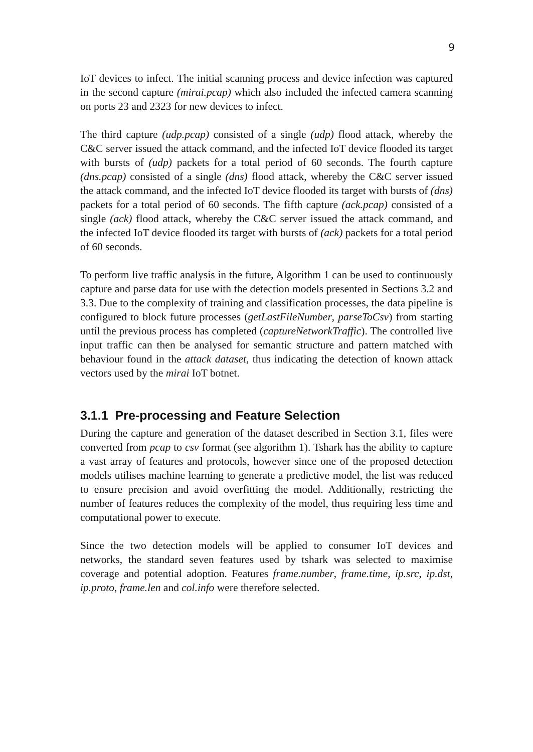9
IoT devices to infect. The initial scanning process and device infection was captured in the second capture (mirai.pcap) which also included the infected camera scanning on ports 23 and 2323 for new devices to infect.
The third capture (udp.pcap) consisted of a single (udp) flood attack, whereby the C&C server issued the attack command, and the infected IoT device flooded its target with bursts of (udp) packets for a total period of 60 seconds. The fourth capture (dns.pcap) consisted of a single (dns) flood attack, whereby the C&C server issued the attack command, and the infected IoT device flooded its target with bursts of (dns) packets for a total period of 60 seconds. The fifth capture (ack.pcap) consisted of a single (ack) flood attack, whereby the C&C server issued the attack command, and the infected IoT device flooded its target with bursts of (ack) packets for a total period of 60 seconds.
To perform live traffic analysis in the future, Algorithm 1 can be used to continuously capture and parse data for use with the detection models presented in Sections 3.2 and 3.3. Due to the complexity of training and classification processes, the data pipeline is configured to block future processes (getLastFileNumber, parseToCsv) from starting until the previous process has completed (captureNetworkTraffic). The controlled live input traffic can then be analysed for semantic structure and pattern matched with behaviour found in the attack dataset, thus indicating the detection of known attack vectors used by the mirai IoT botnet.
3.1.1 Pre-processing and Feature Selection
During the capture and generation of the dataset described in Section 3.1, files were converted from pcap to csv format (see algorithm 1). Tshark has the ability to capture a vast array of features and protocols, however since one of the proposed detection models utilises machine learning to generate a predictive model, the list was reduced to ensure precision and avoid overfitting the model. Additionally, restricting the number of features reduces the complexity of the model, thus requiring less time and computational power to execute.
Since the two detection models will be applied to consumer IoT devices and networks, the standard seven features used by tshark was selected to maximise coverage and potential adoption. Features frame.number, frame.time, ip.src, ip.dst, ip.proto, frame.len and col.info were therefore selected.